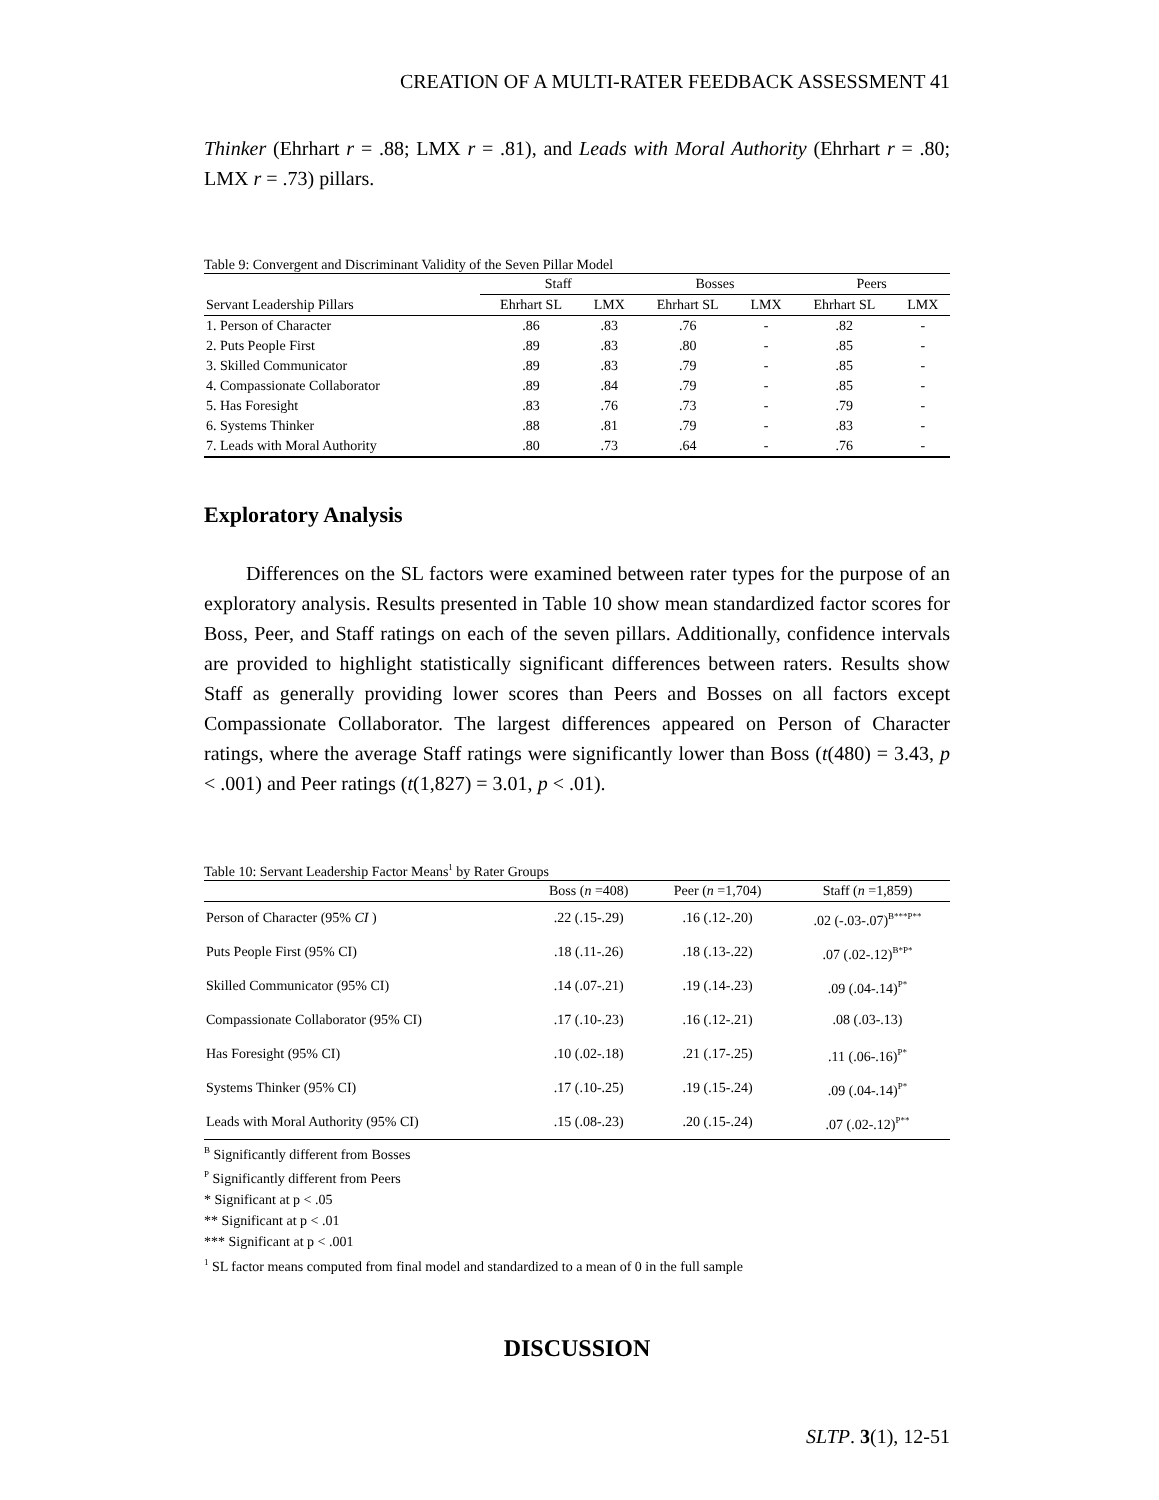CREATION OF A MULTI-RATER FEEDBACK ASSESSMENT 41
Thinker (Ehrhart r = .88; LMX r = .81), and Leads with Moral Authority (Ehrhart r = .80; LMX r = .73) pillars.
Table 9: Convergent and Discriminant Validity of the Seven Pillar Model
| | Staff | | Bosses | | Peers | |
| --- | --- | --- | --- | --- | --- | --- |
| Servant Leadership Pillars | Ehrhart SL | LMX | Ehrhart SL | LMX | Ehrhart SL | LMX |
| 1. Person of Character | .86 | .83 | .76 | - | .82 | - |
| 2. Puts People First | .89 | .83 | .80 | - | .85 | - |
| 3. Skilled Communicator | .89 | .83 | .79 | - | .85 | - |
| 4. Compassionate Collaborator | .89 | .84 | .79 | - | .85 | - |
| 5. Has Foresight | .83 | .76 | .73 | - | .79 | - |
| 6. Systems Thinker | .88 | .81 | .79 | - | .83 | - |
| 7. Leads with Moral Authority | .80 | .73 | .64 | - | .76 | - |
Exploratory Analysis
Differences on the SL factors were examined between rater types for the purpose of an exploratory analysis. Results presented in Table 10 show mean standardized factor scores for Boss, Peer, and Staff ratings on each of the seven pillars. Additionally, confidence intervals are provided to highlight statistically significant differences between raters. Results show Staff as generally providing lower scores than Peers and Bosses on all factors except Compassionate Collaborator. The largest differences appeared on Person of Character ratings, where the average Staff ratings were significantly lower than Boss (t(480) = 3.43, p < .001) and Peer ratings (t(1,827) = 3.01, p < .01).
Table 10: Servant Leadership Factor Means<sup>1</sup> by Rater Groups
| | Boss ( n =408) | Peer ( n =1,704) | Staff ( n =1,859) |
| --- | --- | --- | --- |
| Person of Character (95% CI ) | .22 (.15-.29) | .16 (.12-.20) | .02 (-.03-.07)<sup>B***P**</sup> |
| Puts People First (95% CI) | .18 (.11-.26) | .18 (.13-.22) | .07 (.02-.12)<sup>B*P*</sup> |
| Skilled Communicator (95% CI) | .14 (.07-.21) | .19 (.14-.23) | .09 (.04-.14)<sup>P*</sup> |
| Compassionate Collaborator (95% CI) | .17 (.10-.23) | .16 (.12-.21) | .08 (.03-.13) |
| Has Foresight (95% CI) | .10 (.02-.18) | .21 (.17-.25) | .11 (.06-.16)<sup>P*</sup> |
| Systems Thinker (95% CI) | .17 (.10-.25) | .19 (.15-.24) | .09 (.04-.14)<sup>P*</sup> |
| Leads with Moral Authority (95% CI) | .15 (.08-.23) | .20 (.15-.24) | .07 (.02-.12)<sup>P**</sup> |
<sup>B</sup> Significantly different from Bosses
<sup>P</sup> Significantly different from Peers
* Significant at p < .05
** Significant at p < .01
*** Significant at p < .001
<sup>1</sup> SL factor means computed from final model and standardized to a mean of 0 in the full sample
DISCUSSION
SLTP. 3(1), 12-51